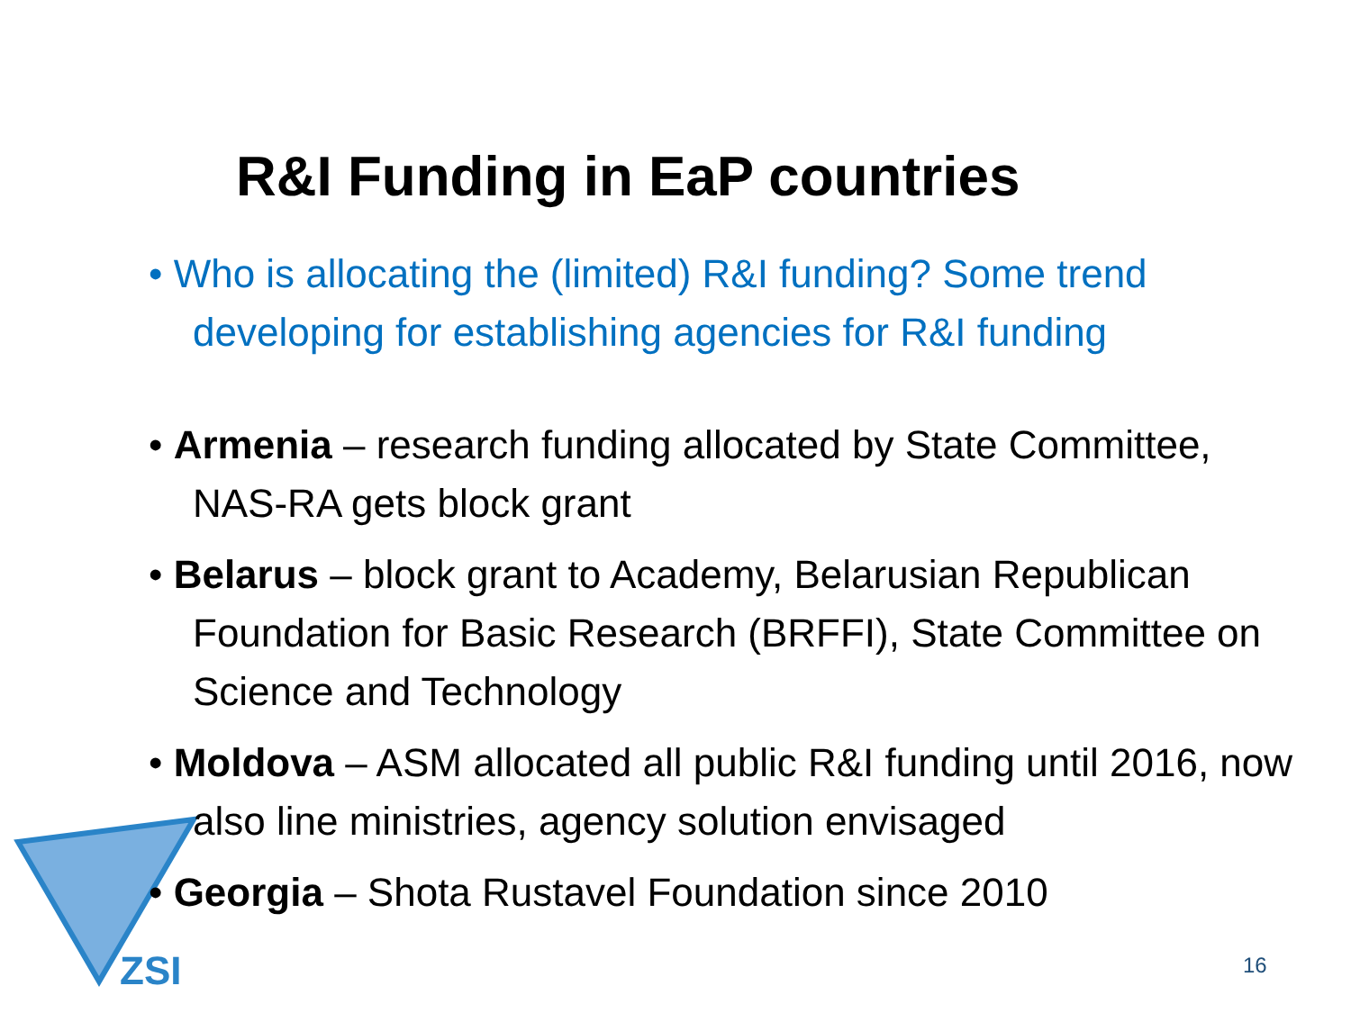ZSI
R&I Funding in EaP countries
• Who is allocating the (limited) R&I funding? Some trend developing for establishing agencies for R&I funding
• Armenia – research funding allocated by State Committee, NAS-RA gets block grant
• Belarus – block grant to Academy, Belarusian Republican Foundation for Basic Research (BRFFI), State Committee on Science and Technology
• Moldova – ASM allocated all public R&I funding until 2016, now also line ministries, agency solution envisaged
• Georgia – Shota Rustavel Foundation since 2010
16